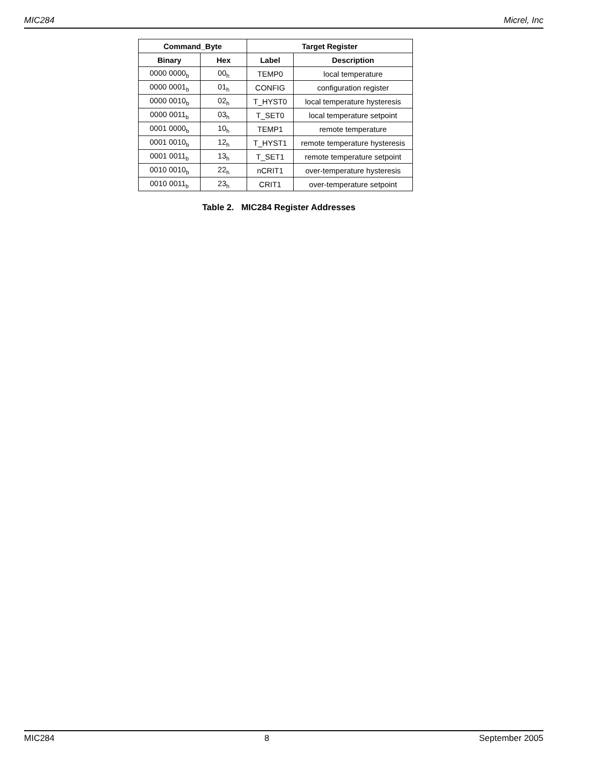MIC284 Micrel, Inc
| Command_Byte | | Target Register | |
| --- | --- | --- | --- |
| Binary | Hex | Label | Description |
| 0000 0000<sub>b</sub> | 00<sub>h</sub> | TEMP0 | local temperature |
| 0000 0001<sub>b</sub> | 01<sub>h</sub> | CONFIG | configuration register |
| 0000 0010<sub>b</sub> | 02<sub>h</sub> | T_HYST0 | local temperature hysteresis |
| 0000 0011<sub>b</sub> | 03<sub>h</sub> | T_SET0 | local temperature setpoint |
| 0001 0000<sub>b</sub> | 10<sub>h</sub> | TEMP1 | remote temperature |
| 0001 0010<sub>b</sub> | 12<sub>h</sub> | T_HYST1 | remote temperature hysteresis |
| 0001 0011<sub>b</sub> | 13<sub>h</sub> | T_SET1 | remote temperature setpoint |
| 0010 0010<sub>b</sub> | 22<sub>h</sub> | nCRIT1 | over-temperature hysteresis |
| 0010 0011<sub>b</sub> | 23<sub>h</sub> | CRIT1 | over-temperature setpoint |
Table 2. MIC284 Register Addresses
MIC284 8 September 2005